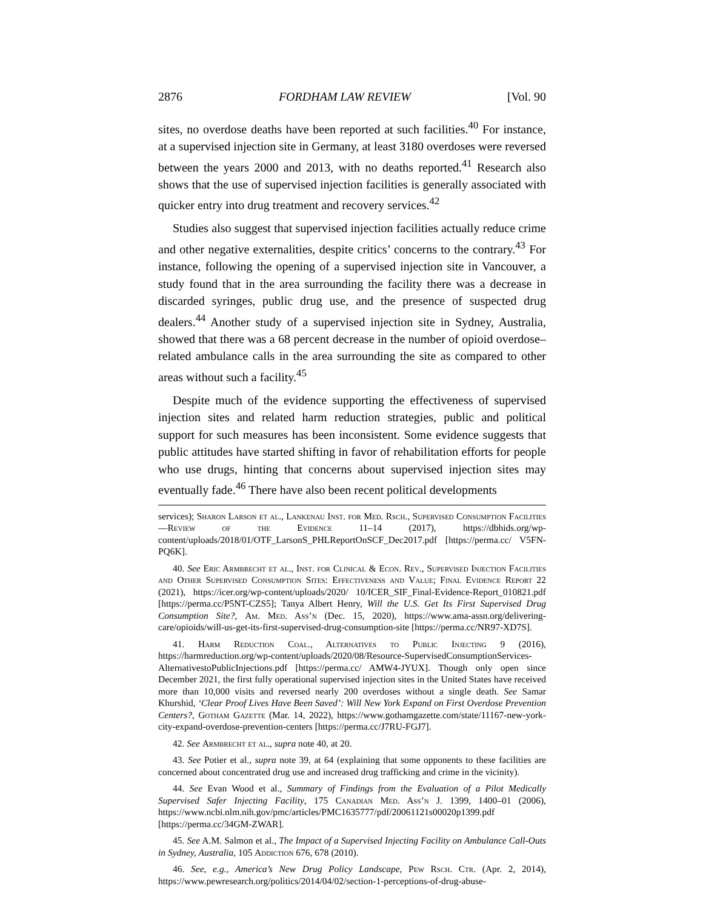2876 FORDHAM LAW REVIEW [Vol. 90
sites, no overdose deaths have been reported at such facilities.<sup>40</sup> For instance, at a supervised injection site in Germany, at least 3180 overdoses were reversed between the years 2000 and 2013, with no deaths reported.<sup>41</sup> Research also shows that the use of supervised injection facilities is generally associated with quicker entry into drug treatment and recovery services.<sup>42</sup>
Studies also suggest that supervised injection facilities actually reduce crime and other negative externalities, despite critics’ concerns to the contrary.<sup>43</sup> For instance, following the opening of a supervised injection site in Vancouver, a study found that in the area surrounding the facility there was a decrease in discarded syringes, public drug use, and the presence of suspected drug dealers.<sup>44</sup> Another study of a supervised injection site in Sydney, Australia, showed that there was a 68 percent decrease in the number of opioid overdose–related ambulance calls in the area surrounding the site as compared to other areas without such a facility.<sup>45</sup>
Despite much of the evidence supporting the effectiveness of supervised injection sites and related harm reduction strategies, public and political support for such measures has been inconsistent. Some evidence suggests that public attitudes have started shifting in favor of rehabilitation efforts for people who use drugs, hinting that concerns about supervised injection sites may eventually fade.<sup>46</sup> There have also been recent political developments
services); Sharon Larson et al., Lankenau Inst. for Med. Rsch., Supervised Consumption Facilities—Review of the Evidence 11–14 (2017), https://dbhids.org/wp-content/uploads/2018/01/OTF_LarsonS_PHLReportOnSCF_Dec2017.pdf [https://perma.cc/ V5FN-PQ6K].
40. See Eric Armbrecht et al., Inst. for Clinical & Econ. Rev., Supervised Injection Facilities and Other Supervised Consumption Sites: Effectiveness and Value; Final Evidence Report 22 (2021), https://icer.org/wp-content/uploads/2020/ 10/ICER_SIF_Final-Evidence-Report_010821.pdf [https://perma.cc/P5NT-CZS5]; Tanya Albert Henry, Will the U.S. Get Its First Supervised Drug Consumption Site?, Am. Med. Ass’n (Dec. 15, 2020), https://www.ama-assn.org/delivering-care/opioids/will-us-get-its-first-supervised-drug-consumption-site [https://perma.cc/NR97-XD7S].
41. Harm Reduction Coal., Alternatives to Public Injecting 9 (2016), https://harmreduction.org/wp-content/uploads/2020/08/Resource-SupervisedConsumptionServices-AlternativestoPublicInjections.pdf [https://perma.cc/ AMW4-JYUX]. Though only open since December 2021, the first fully operational supervised injection sites in the United States have received more than 10,000 visits and reversed nearly 200 overdoses without a single death. See Samar Khurshid, ‘Clear Proof Lives Have Been Saved’: Will New York Expand on First Overdose Prevention Centers?, Gotham Gazette (Mar. 14, 2022), https://www.gothamgazette.com/state/11167-new-york-city-expand-overdose-prevention-centers [https://perma.cc/J7RU-FGJ7].
42. See Armbrecht et al., supra note 40, at 20.
43. See Potier et al., supra note 39, at 64 (explaining that some opponents to these facilities are concerned about concentrated drug use and increased drug trafficking and crime in the vicinity).
44. See Evan Wood et al., Summary of Findings from the Evaluation of a Pilot Medically Supervised Safer Injecting Facility, 175 Canadian Med. Ass’n J. 1399, 1400–01 (2006), https://www.ncbi.nlm.nih.gov/pmc/articles/PMC1635777/pdf/20061121s00020p1399.pdf [https://perma.cc/34GM-ZWAR].
45. See A.M. Salmon et al., The Impact of a Supervised Injecting Facility on Ambulance Call-Outs in Sydney, Australia, 105 Addiction 676, 678 (2010).
46. See, e.g., America’s New Drug Policy Landscape, Pew Rsch. Ctr. (Apr. 2, 2014), https://www.pewresearch.org/politics/2014/04/02/section-1-perceptions-of-drug-abuse-